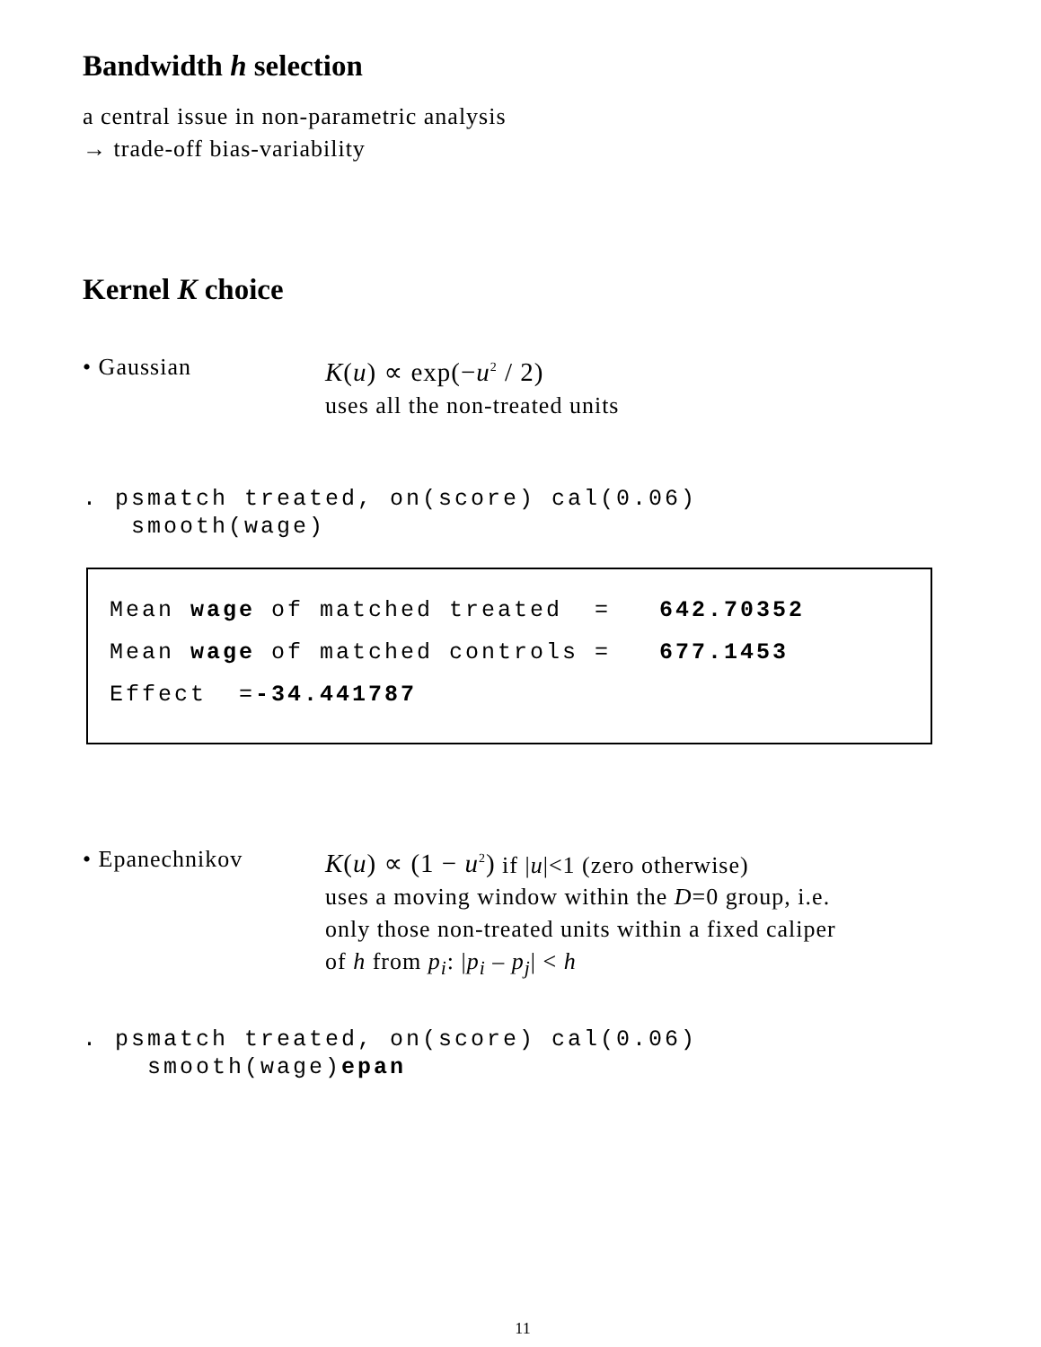Bandwidth h selection
a central issue in non-parametric analysis
→ trade-off bias-variability
Kernel K choice
• Gaussian K(u) ∝ exp(−u<sup>2</sup> / 2)
uses all the non-treated units
. psmatch treated, on(score) cal(0.06)
   smooth(wage)
Mean wage of matched treated  =   642.70352
Mean wage of matched controls =   677.1453
Effect  =-34.441787
• Epanechnikov K(u) ∝ (1 − u<sup>2</sup>) if |u|<1 (zero otherwise)
uses a moving window within the D=0 group, i.e.
only those non-treated units within a fixed caliper
of h from p<sub>i</sub>: |p<sub>i</sub> – p<sub>j</sub>| < h
. psmatch treated, on(score) cal(0.06)
    smooth(wage)epan
11